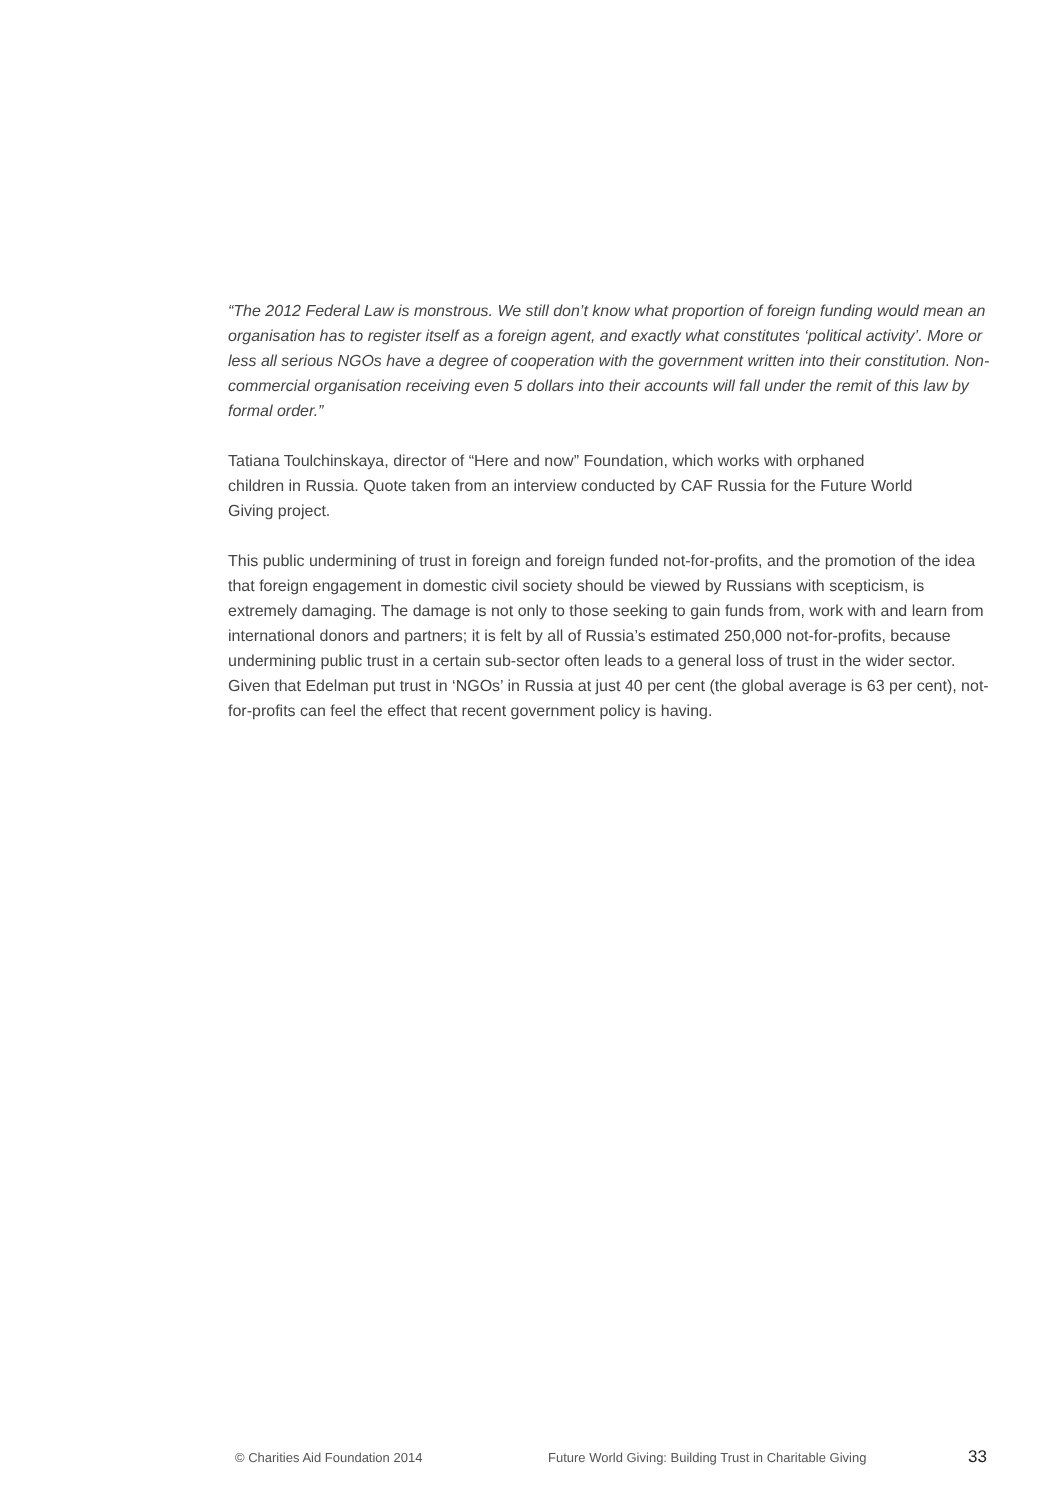“The 2012 Federal Law is monstrous. We still don’t know what proportion of foreign funding would mean an organisation has to register itself as a foreign agent, and exactly what constitutes ‘political activity’. More or less all serious NGOs have a degree of cooperation with the government written into their constitution. Non-commercial organisation receiving even 5 dollars into their accounts will fall under the remit of this law by formal order.”
Tatiana Toulchinskaya, director of “Here and now” Foundation, which works with orphaned children in Russia. Quote taken from an interview conducted by CAF Russia for the Future World Giving project.
This public undermining of trust in foreign and foreign funded not-for-profits, and the promotion of the idea that foreign engagement in domestic civil society should be viewed by Russians with scepticism, is extremely damaging. The damage is not only to those seeking to gain funds from, work with and learn from international donors and partners; it is felt by all of Russia’s estimated 250,000 not-for-profits, because undermining public trust in a certain sub-sector often leads to a general loss of trust in the wider sector. Given that Edelman put trust in ‘NGOs’ in Russia at just 40 per cent (the global average is 63 per cent), not-for-profits can feel the effect that recent government policy is having.
© Charities Aid Foundation 2014 Future World Giving: Building Trust in Charitable Giving 33